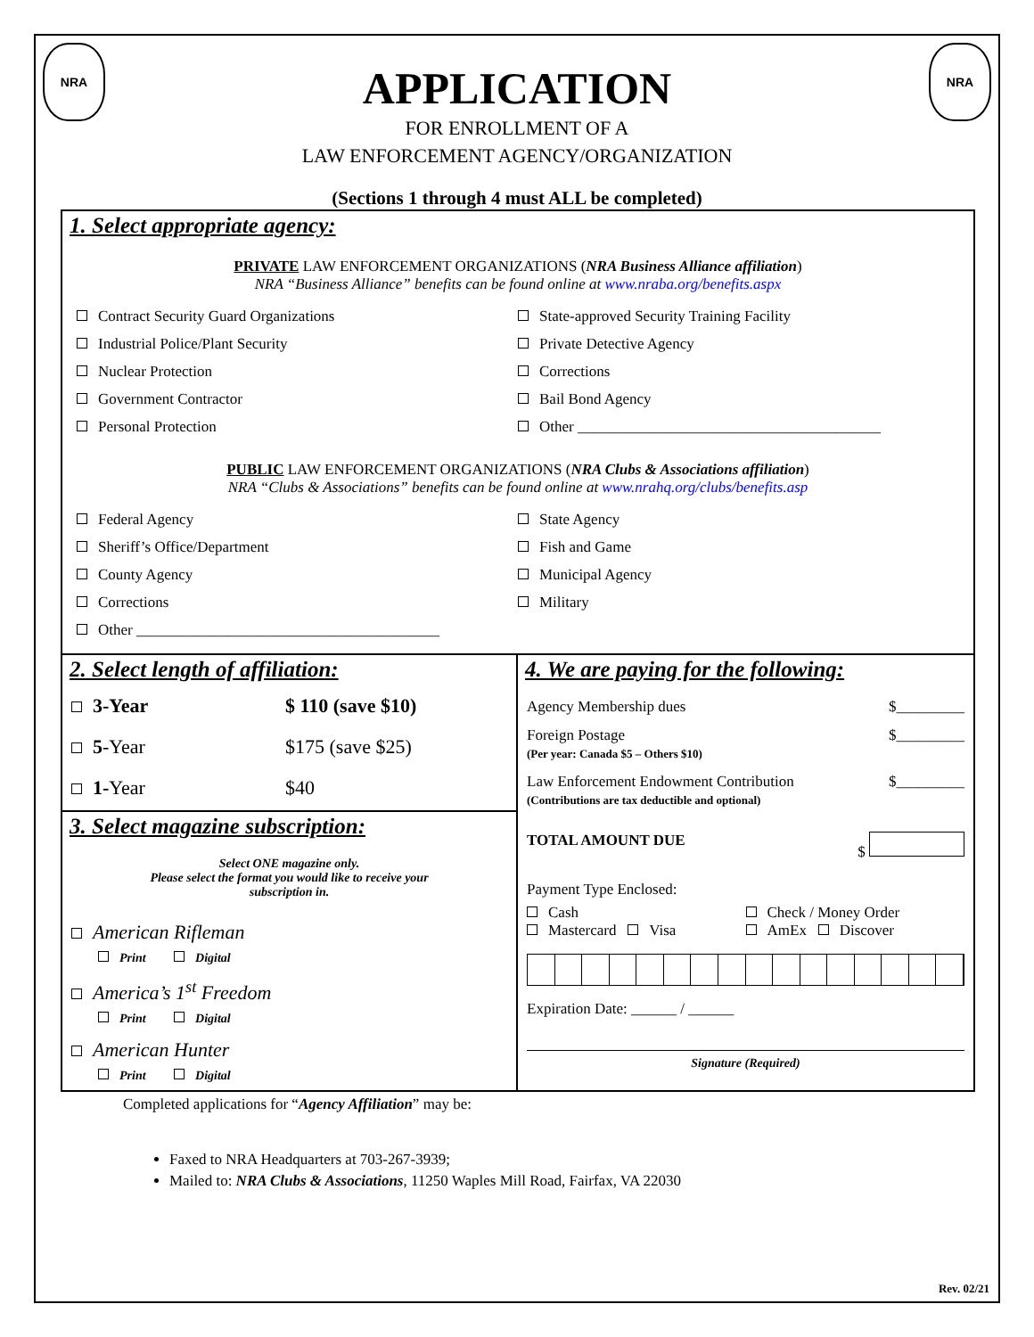NRA NRA
APPLICATION
FOR ENROLLMENT OF A
LAW ENFORCEMENT AGENCY/ORGANIZATION
(Sections 1 through 4 must ALL be completed)
1. Select appropriate agency:
PRIVATE LAW ENFORCEMENT ORGANIZATIONS (NRA Business Alliance affiliation)
NRA “Business Alliance” benefits can be found online at www.nraba.org/benefits.aspx
Contract Security Guard Organizations
State-approved Security Training Facility
Industrial Police/Plant Security
Private Detective Agency
Nuclear Protection
Corrections
Government Contractor
Bail Bond Agency
Personal Protection
Other ________________________________________
PUBLIC LAW ENFORCEMENT ORGANIZATIONS (NRA Clubs & Associations affiliation)
NRA “Clubs & Associations” benefits can be found online at www.nrahq.org/clubs/benefits.asp
Federal Agency
State Agency
Sheriff’s Office/Department
Fish and Game
County Agency
Municipal Agency
Corrections
Military
Other ________________________________________
2. Select length of affiliation:
3-Year
$ 110 (save $10)
5-Year
$175 (save $25)
1-Year
$40
3. Select magazine subscription:
Select ONE magazine only.
Please select the format you would like to receive your
subscription in.
American Rifleman
Print Digital
America’s 1<sup>st</sup> Freedom
Print Digital
American Hunter
Print Digital
4. We are paying for the following:
Agency Membership dues $_________
Foreign Postage
(Per year: Canada $5 – Others $10) $_________
Law Enforcement Endowment Contribution
(Contributions are tax deductible and optional) $_________
TOTAL AMOUNT DUE $
Payment Type Enclosed:
Cash
Check / Money Order
Mastercard Visa
AmEx Discover
Expiration Date: ______ / ______
Signature (Required)
Completed applications for “Agency Affiliation” may be:
Faxed to NRA Headquarters at 703-267-3939;
Mailed to: NRA Clubs & Associations, 11250 Waples Mill Road, Fairfax, VA 22030
Rev. 02/21